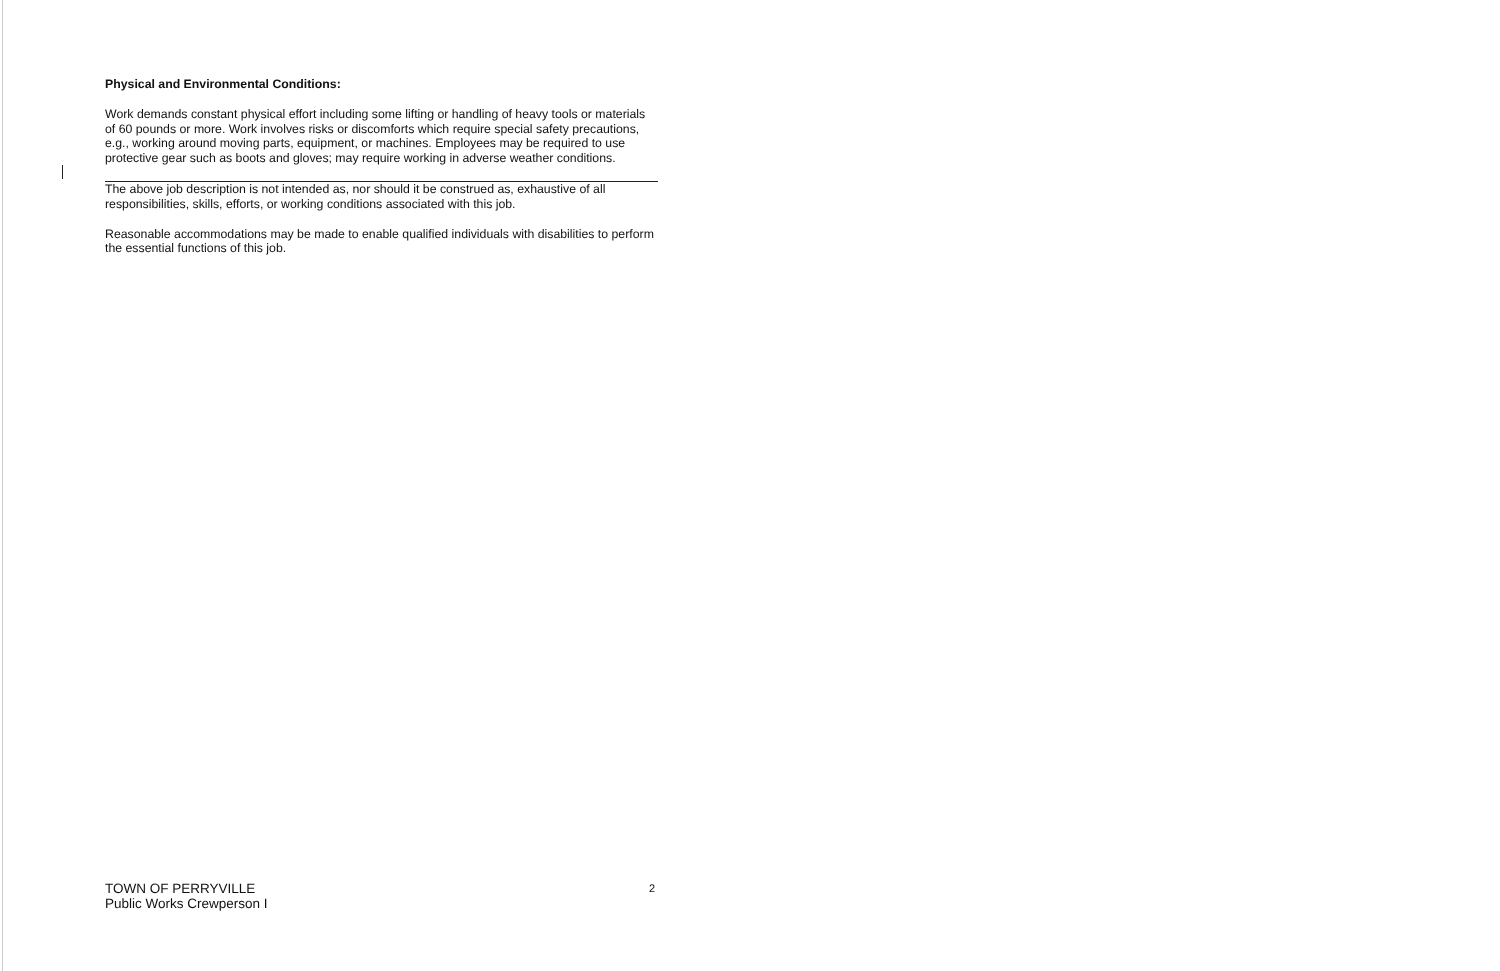Physical and Environmental Conditions:
Work demands constant physical effort including some lifting or handling of heavy tools or materials of 60 pounds or more. Work involves risks or discomforts which require special safety precautions, e.g., working around moving parts, equipment, or machines. Employees may be required to use protective gear such as boots and gloves; may require working in adverse weather conditions.
The above job description is not intended as, nor should it be construed as, exhaustive of all responsibilities, skills, efforts, or working conditions associated with this job.
Reasonable accommodations may be made to enable qualified individuals with disabilities to perform the essential functions of this job.
TOWN OF PERRYVILLE
Public Works Crewperson I
2